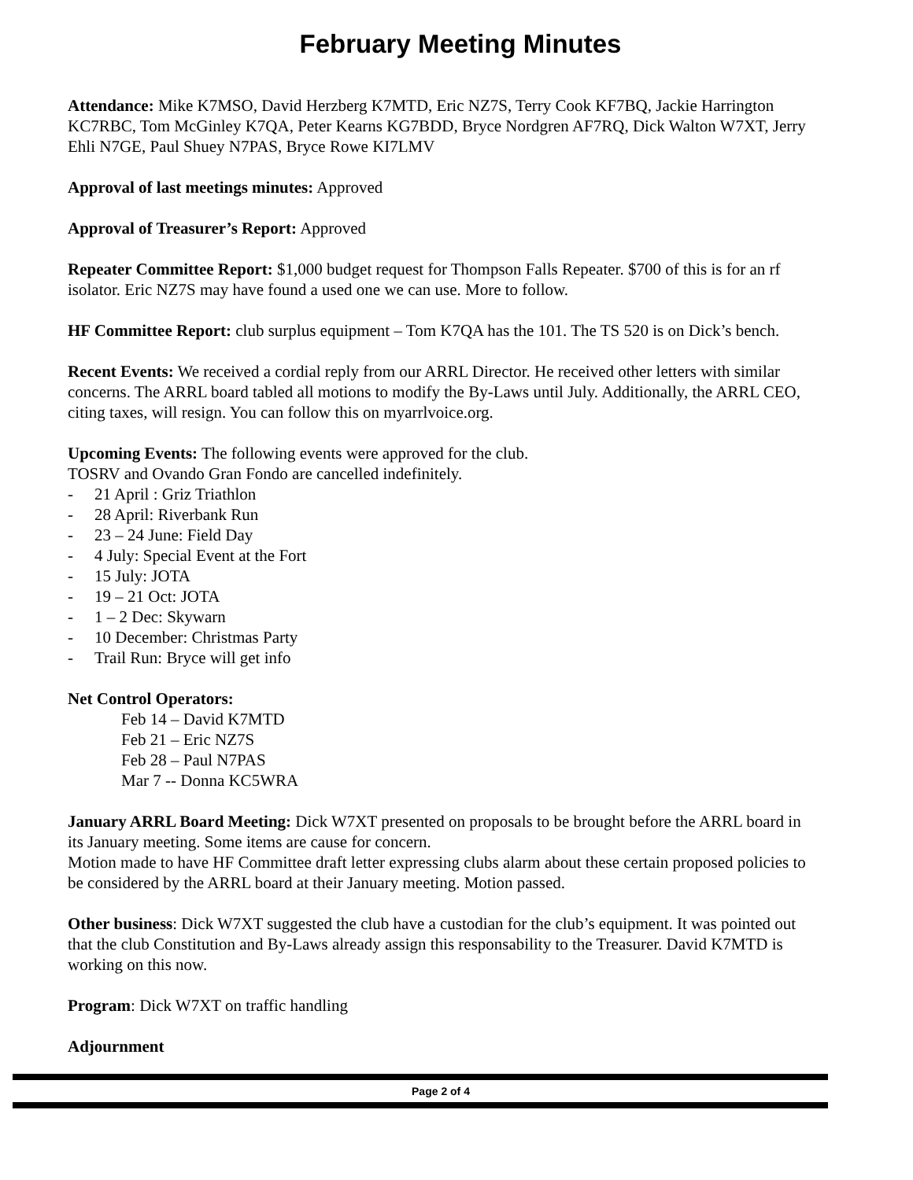February Meeting Minutes
Attendance: Mike K7MSO, David Herzberg K7MTD, Eric NZ7S, Terry Cook KF7BQ, Jackie Harrington KC7RBC, Tom McGinley K7QA, Peter Kearns KG7BDD, Bryce Nordgren AF7RQ, Dick Walton W7XT, Jerry Ehli N7GE, Paul Shuey N7PAS, Bryce Rowe KI7LMV
Approval of last meetings minutes: Approved
Approval of Treasurer’s Report: Approved
Repeater Committee Report: $1,000 budget request for Thompson Falls Repeater. $700 of this is for an rf isolator. Eric NZ7S may have found a used one we can use. More to follow.
HF Committee Report: club surplus equipment – Tom K7QA has the 101. The TS 520 is on Dick’s bench.
Recent Events: We received a cordial reply from our ARRL Director. He received other letters with similar concerns. The ARRL board tabled all motions to modify the By-Laws until July. Additionally, the ARRL CEO, citing taxes, will resign. You can follow this on myarrlvoice.org.
Upcoming Events: The following events were approved for the club.
TOSRV and Ovando Gran Fondo are cancelled indefinitely.
- 21 April : Griz Triathlon
- 28 April: Riverbank Run
- 23 – 24 June: Field Day
- 4 July: Special Event at the Fort
- 15 July: JOTA
- 19 – 21 Oct: JOTA
- 1 – 2 Dec: Skywarn
- 10 December: Christmas Party
- Trail Run: Bryce will get info
Net Control Operators:
Feb 14 – David K7MTD
Feb 21 – Eric NZ7S
Feb 28 – Paul N7PAS
Mar 7 -- Donna KC5WRA
January ARRL Board Meeting: Dick W7XT presented on proposals to be brought before the ARRL board in its January meeting. Some items are cause for concern.
Motion made to have HF Committee draft letter expressing clubs alarm about these certain proposed policies to be considered by the ARRL board at their January meeting. Motion passed.
Other business: Dick W7XT suggested the club have a custodian for the club’s equipment. It was pointed out that the club Constitution and By-Laws already assign this responsability to the Treasurer. David K7MTD is working on this now.
Program: Dick W7XT on traffic handling
Adjournment
Page 2 of 4